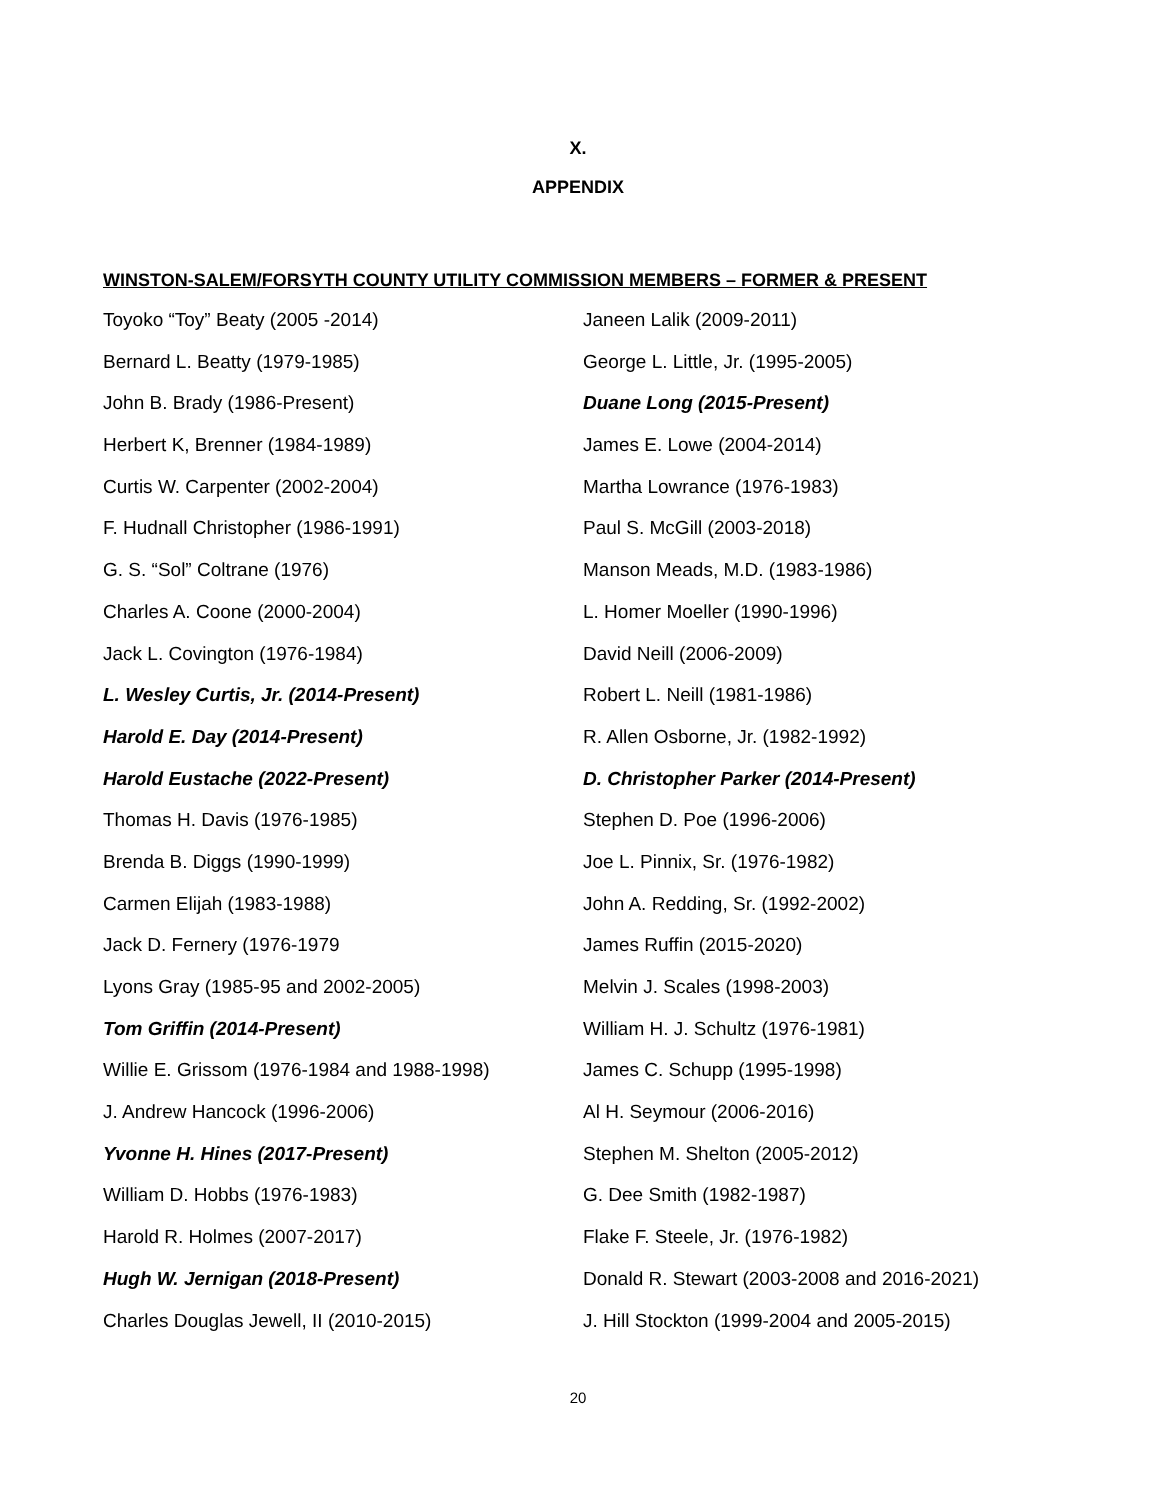X.
APPENDIX
WINSTON-SALEM/FORSYTH COUNTY UTILITY COMMISSION MEMBERS – FORMER & PRESENT
Toyoko “Toy” Beaty (2005 -2014)
Bernard L. Beatty (1979-1985)
John B. Brady (1986-Present)
Herbert K, Brenner (1984-1989)
Curtis W. Carpenter (2002-2004)
F. Hudnall Christopher (1986-1991)
G. S. “Sol” Coltrane (1976)
Charles A. Coone (2000-2004)
Jack L. Covington (1976-1984)
L. Wesley Curtis, Jr. (2014-Present)
Harold E. Day (2014-Present)
Harold Eustache (2022-Present)
Thomas H. Davis (1976-1985)
Brenda B. Diggs (1990-1999)
Carmen Elijah (1983-1988)
Jack D. Fernery (1976-1979
Lyons Gray (1985-95 and 2002-2005)
Tom Griffin (2014-Present)
Willie E. Grissom (1976-1984 and 1988-1998)
J. Andrew Hancock (1996-2006)
Yvonne H. Hines (2017-Present)
William D. Hobbs (1976-1983)
Harold R. Holmes (2007-2017)
Hugh W. Jernigan (2018-Present)
Charles Douglas Jewell, II (2010-2015)
Janeen Lalik (2009-2011)
George L. Little, Jr. (1995-2005)
Duane Long (2015-Present)
James E. Lowe (2004-2014)
Martha Lowrance (1976-1983)
Paul S. McGill (2003-2018)
Manson Meads, M.D. (1983-1986)
L. Homer Moeller (1990-1996)
David Neill (2006-2009)
Robert L. Neill (1981-1986)
R. Allen Osborne, Jr. (1982-1992)
D. Christopher Parker (2014-Present)
Stephen D. Poe (1996-2006)
Joe L. Pinnix, Sr. (1976-1982)
John A. Redding, Sr. (1992-2002)
James Ruffin (2015-2020)
Melvin J. Scales (1998-2003)
William H. J. Schultz (1976-1981)
James C. Schupp (1995-1998)
Al H. Seymour (2006-2016)
Stephen M. Shelton (2005-2012)
G. Dee Smith (1982-1987)
Flake F. Steele, Jr. (1976-1982)
Donald R. Stewart (2003-2008 and 2016-2021)
J. Hill Stockton (1999-2004 and 2005-2015)
20